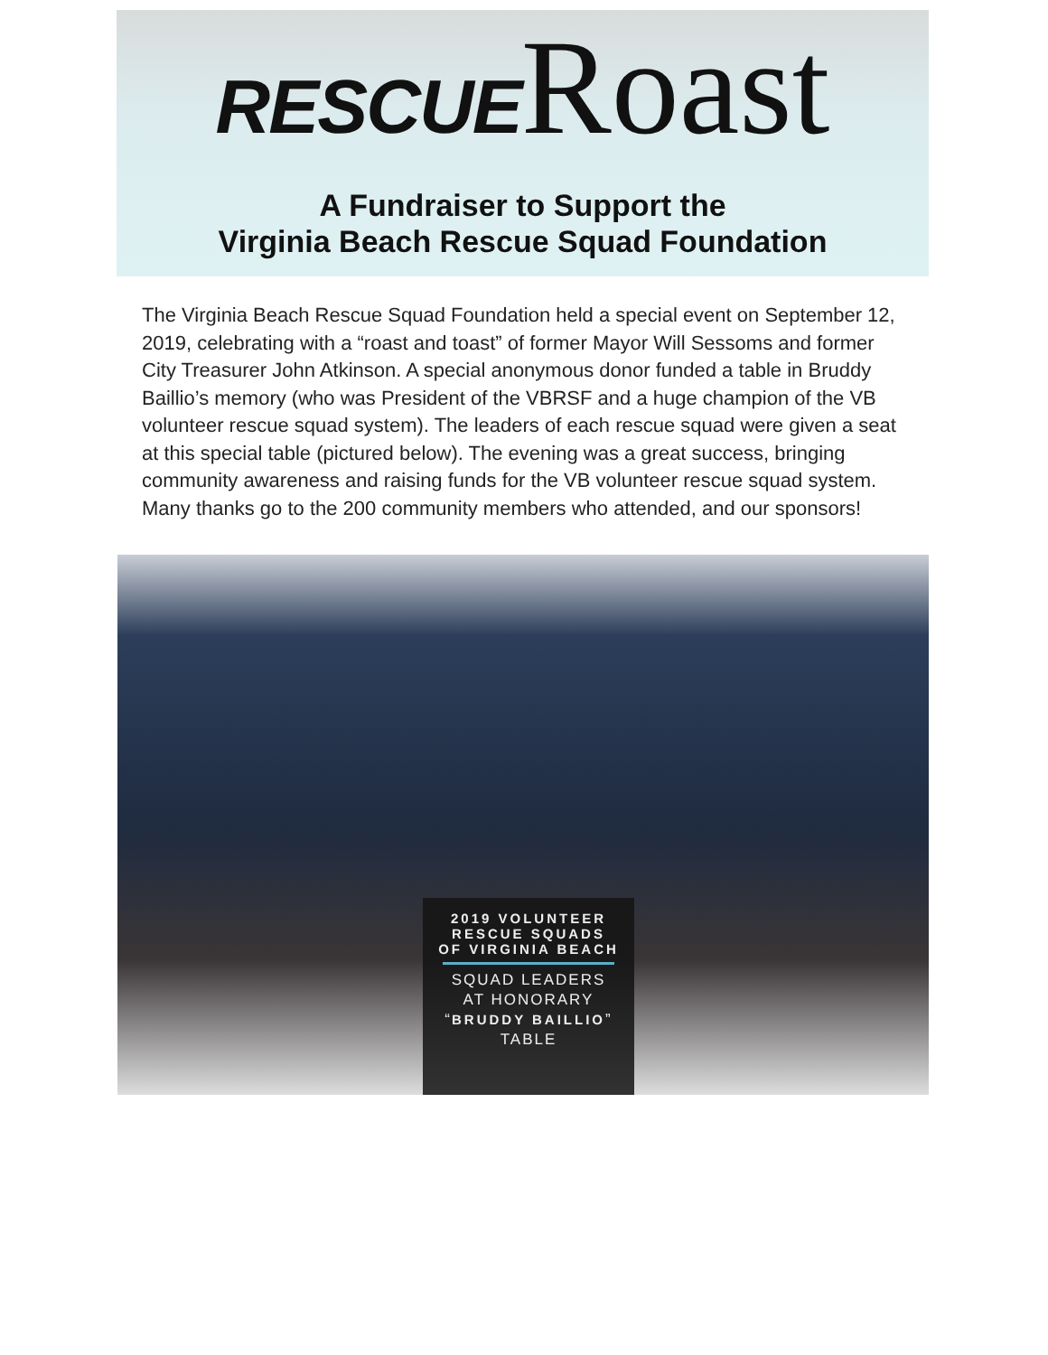RESCUE Roast
A Fundraiser to Support the
Virginia Beach Rescue Squad Foundation
The Virginia Beach Rescue Squad Foundation held a special event on September 12, 2019, celebrating with a “roast and toast” of former Mayor Will Sessoms and former City Treasurer John Atkinson. A special anonymous donor funded a table in Bruddy Baillio’s memory (who was President of the VBRSF and a huge champion of the VB volunteer rescue squad system). The leaders of each rescue squad were given a seat at this special table (pictured below). The evening was a great success, bringing community awareness and raising funds for the VB volunteer rescue squad system. Many thanks go to the 200 community members who attended, and our sponsors!
2019 VOLUNTEER
RESCUE SQUADS
OF VIRGINIA BEACH
SQUAD LEADERS
AT HONORARY
“BRUDDY BAILLIO”
TABLE